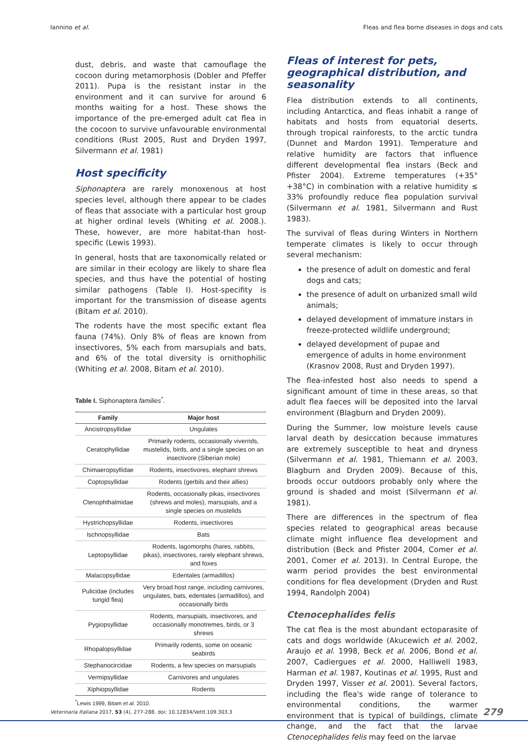Iannino et al. Fleas and flea borne diseases in dogs and cats
dust, debris, and waste that camouflage the cocoon during metamorphosis (Dobler and Pfeffer 2011). Pupa is the resistant instar in the environment and it can survive for around 6 months waiting for a host. These shows the importance of the pre-emerged adult cat flea in the cocoon to survive unfavourable environmental conditions (Rust 2005, Rust and Dryden 1997, Silvermann et al. 1981)
Host specificity
Siphonaptera are rarely monoxenous at host species level, although there appear to be clades of fleas that associate with a particular host group at higher ordinal levels (Whiting et al. 2008.). These, however, are more habitat-than host-specific (Lewis 1993).
In general, hosts that are taxonomically related or are similar in their ecology are likely to share flea species, and thus have the potential of hosting similar pathogens (Table I). Host-specifity is important for the transmission of disease agents (Bitam et al. 2010).
The rodents have the most specific extant flea fauna (74%). Only 8% of fleas are known from insectivores, 5% each from marsupials and bats, and 6% of the total diversity is ornithophilic (Whiting et al. 2008, Bitam et al. 2010).
Table I. Siphonaptera families<sup>*</sup>.
| Family | Major host |
| --- | --- |
| Ancistropsyllidae | Ungulates |
| Ceratophyllidae | Primarily rodents, occasionally viverrids, mustelids, birds, and a single species on an insectivore (Siberian mole) |
| Chimaeropsyllidae | Rodents, insectivores, elephant shrews |
| Coptopsyllidae | Rodents (gerbils and their allies) |
| Ctenophthalmidae | Rodents, occasionally pikas, insectivores (shrews and moles), marsupials, and a single species on mustelids |
| Hystrichopsyllidae | Rodents, insectivores |
| Ischnopsyllidae | Bats |
| Leptopsyllidae | Rodents, lagomorphs (hares, rabbits, pikas), insectivores, rarely elephant shrews, and foxes |
| Malacopsyllidae | Edentales (armadillos) |
| Pulicidae (includes tungid flea) | Very broad host range, including carnivores, ungulates, bats, edentales (armadillos), and occasionally birds |
| Pygiopsyllidae | Rodents, marsupials, insectivores, and occasionally monotremes, birds, or 3 shrews |
| Rhopalopsyllidae | Primarily rodents, some on oceanic seabirds |
| Stephanocircidae | Rodents, a few species on marsupials |
| Vermipsyllidae | Carnivores and ungulates |
| Xiphiopsyllidae | Rodents |
<sup>*</sup> Lewis 1999, Bitam et al. 2010.
Fleas of interest for pets, geographical distribution, and seasonality
Flea distribution extends to all continents, including Antarctica, and fleas inhabit a range of habitats and hosts from equatorial deserts, through tropical rainforests, to the arctic tundra (Dunnet and Mardon 1991). Temperature and relative humidity are factors that influence different developmental flea instars (Beck and Pfister 2004). Extreme temperatures (+35° +38°C) in combination with a relative humidity ≤ 33% profoundly reduce flea population survival (Silvermann et al. 1981, Silvermann and Rust 1983).
The survival of fleas during Winters in Northern temperate climates is likely to occur through several mechanism:
the presence of adult on domestic and feral dogs and cats;
the presence of adult on urbanized small wild animals;
delayed development of immature instars in freeze-protected wildlife underground;
delayed development of pupae and emergence of adults in home environment (Krasnov 2008, Rust and Dryden 1997).
The flea-infested host also needs to spend a significant amount of time in these areas, so that adult flea faeces will be deposited into the larval environment (Blagburn and Dryden 2009).
During the Summer, low moisture levels cause larval death by desiccation because immatures are extremely susceptible to heat and dryness (Silvermann et al. 1981, Thiemann et al. 2003, Blagburn and Dryden 2009). Because of this, broods occur outdoors probably only where the ground is shaded and moist (Silvermann et al. 1981).
There are differences in the spectrum of flea species related to geographical areas because climate might influence flea development and distribution (Beck and Pfister 2004, Comer et al. 2001, Comer et al. 2013). In Central Europe, the warm period provides the best environmental conditions for flea development (Dryden and Rust 1994, Randolph 2004)
Ctenocephalides felis
The cat flea is the most abundant ectoparasite of cats and dogs worldwide (Akucewich et al. 2002, Araujo et al. 1998, Beck et al. 2006, Bond et al. 2007, Cadiergues et al. 2000, Halliwell 1983, Harman et al. 1987, Koutinas et al. 1995, Rust and Dryden 1997, Visser et al. 2001). Several factors, including the flea's wide range of tolerance to environmental conditions, the warmer environment that is typical of buildings, climate change, and the fact that the larvae Ctenocephalides felis may feed on the larvae
Veterinaria Italiana 2017, 53 (4), 277-288. doi: 10.12834/VetIt.109.303.3 279